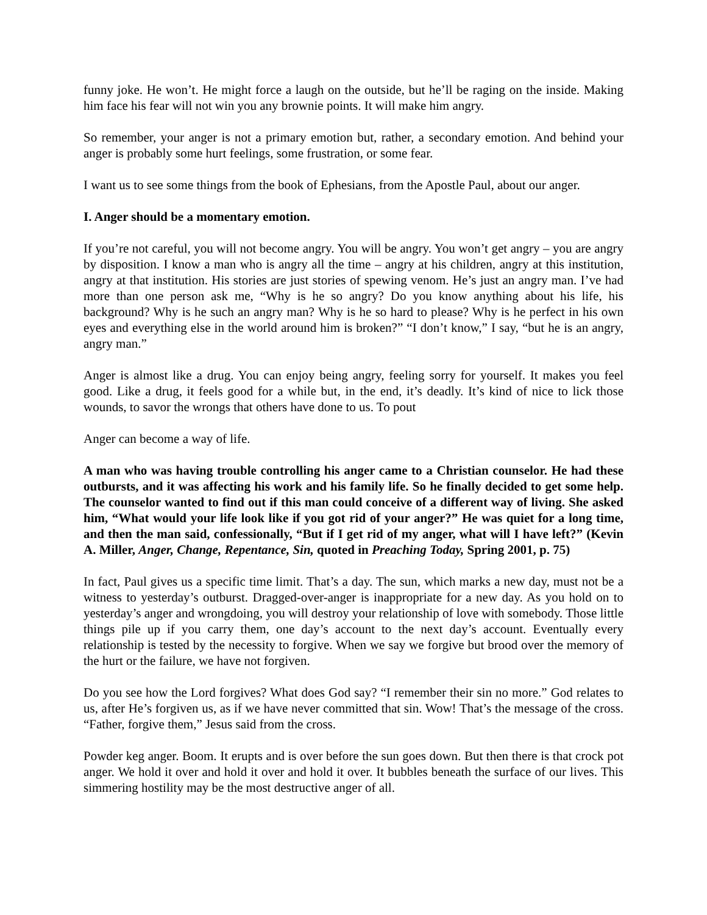funny joke. He won’t. He might force a laugh on the outside, but he’ll be raging on the inside. Making him face his fear will not win you any brownie points. It will make him angry.
So remember, your anger is not a primary emotion but, rather, a secondary emotion. And behind your anger is probably some hurt feelings, some frustration, or some fear.
I want us to see some things from the book of Ephesians, from the Apostle Paul, about our anger.
I. Anger should be a momentary emotion.
If you’re not careful, you will not become angry. You will be angry. You won’t get angry – you are angry by disposition. I know a man who is angry all the time – angry at his children, angry at this institution, angry at that institution. His stories are just stories of spewing venom. He’s just an angry man. I’ve had more than one person ask me, “Why is he so angry? Do you know anything about his life, his background? Why is he such an angry man? Why is he so hard to please? Why is he perfect in his own eyes and everything else in the world around him is broken?” “I don’t know,” I say, “but he is an angry, angry man.”
Anger is almost like a drug. You can enjoy being angry, feeling sorry for yourself. It makes you feel good. Like a drug, it feels good for a while but, in the end, it’s deadly. It’s kind of nice to lick those wounds, to savor the wrongs that others have done to us. To pout
Anger can become a way of life.
A man who was having trouble controlling his anger came to a Christian counselor. He had these outbursts, and it was affecting his work and his family life. So he finally decided to get some help. The counselor wanted to find out if this man could conceive of a different way of living. She asked him, “What would your life look like if you got rid of your anger?” He was quiet for a long time, and then the man said, confessionally, “But if I get rid of my anger, what will I have left?” (Kevin A. Miller, Anger, Change, Repentance, Sin, quoted in Preaching Today, Spring 2001, p. 75)
In fact, Paul gives us a specific time limit. That’s a day. The sun, which marks a new day, must not be a witness to yesterday’s outburst. Dragged-over-anger is inappropriate for a new day. As you hold on to yesterday’s anger and wrongdoing, you will destroy your relationship of love with somebody. Those little things pile up if you carry them, one day’s account to the next day’s account. Eventually every relationship is tested by the necessity to forgive. When we say we forgive but brood over the memory of the hurt or the failure, we have not forgiven.
Do you see how the Lord forgives? What does God say? “I remember their sin no more.” God relates to us, after He’s forgiven us, as if we have never committed that sin. Wow! That’s the message of the cross. “Father, forgive them,” Jesus said from the cross.
Powder keg anger. Boom. It erupts and is over before the sun goes down. But then there is that crock pot anger. We hold it over and hold it over and hold it over. It bubbles beneath the surface of our lives. This simmering hostility may be the most destructive anger of all.